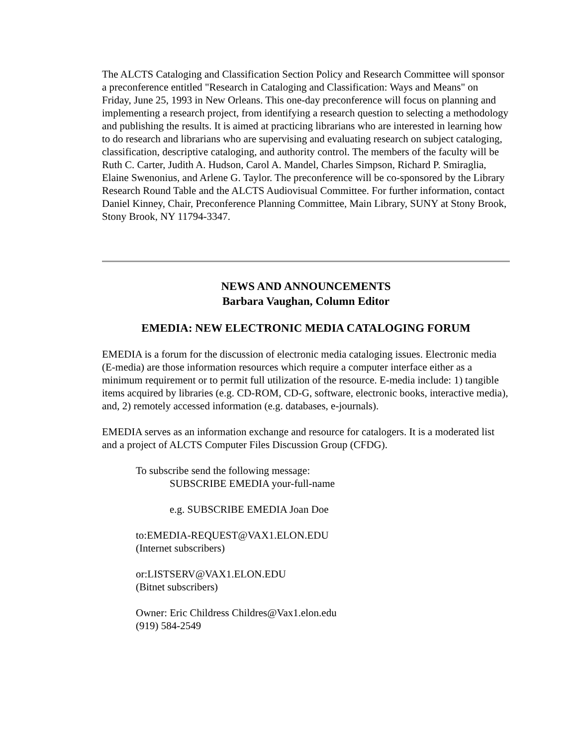The ALCTS Cataloging and Classification Section Policy and Research Committee will sponsor a preconference entitled "Research in Cataloging and Classification: Ways and Means" on Friday, June 25, 1993 in New Orleans. This one-day preconference will focus on planning and implementing a research project, from identifying a research question to selecting a methodology and publishing the results. It is aimed at practicing librarians who are interested in learning how to do research and librarians who are supervising and evaluating research on subject cataloging, classification, descriptive cataloging, and authority control. The members of the faculty will be Ruth C. Carter, Judith A. Hudson, Carol A. Mandel, Charles Simpson, Richard P. Smiraglia, Elaine Swenonius, and Arlene G. Taylor. The preconference will be co-sponsored by the Library Research Round Table and the ALCTS Audiovisual Committee. For further information, contact Daniel Kinney, Chair, Preconference Planning Committee, Main Library, SUNY at Stony Brook, Stony Brook, NY 11794-3347.
NEWS AND ANNOUNCEMENTS
Barbara Vaughan, Column Editor
EMEDIA: NEW ELECTRONIC MEDIA CATALOGING FORUM
EMEDIA is a forum for the discussion of electronic media cataloging issues. Electronic media (E-media) are those information resources which require a computer interface either as a minimum requirement or to permit full utilization of the resource. E-media include: 1) tangible items acquired by libraries (e.g. CD-ROM, CD-G, software, electronic books, interactive media), and, 2) remotely accessed information (e.g. databases, e-journals).
EMEDIA serves as an information exchange and resource for catalogers. It is a moderated list and a project of ALCTS Computer Files Discussion Group (CFDG).
To subscribe send the following message:
SUBSCRIBE EMEDIA your-full-name
e.g. SUBSCRIBE EMEDIA Joan Doe
to:EMEDIA-REQUEST@VAX1.ELON.EDU
(Internet subscribers)
or:LISTSERV@VAX1.ELON.EDU
(Bitnet subscribers)
Owner: Eric Childress Childres@Vax1.elon.edu
(919) 584-2549